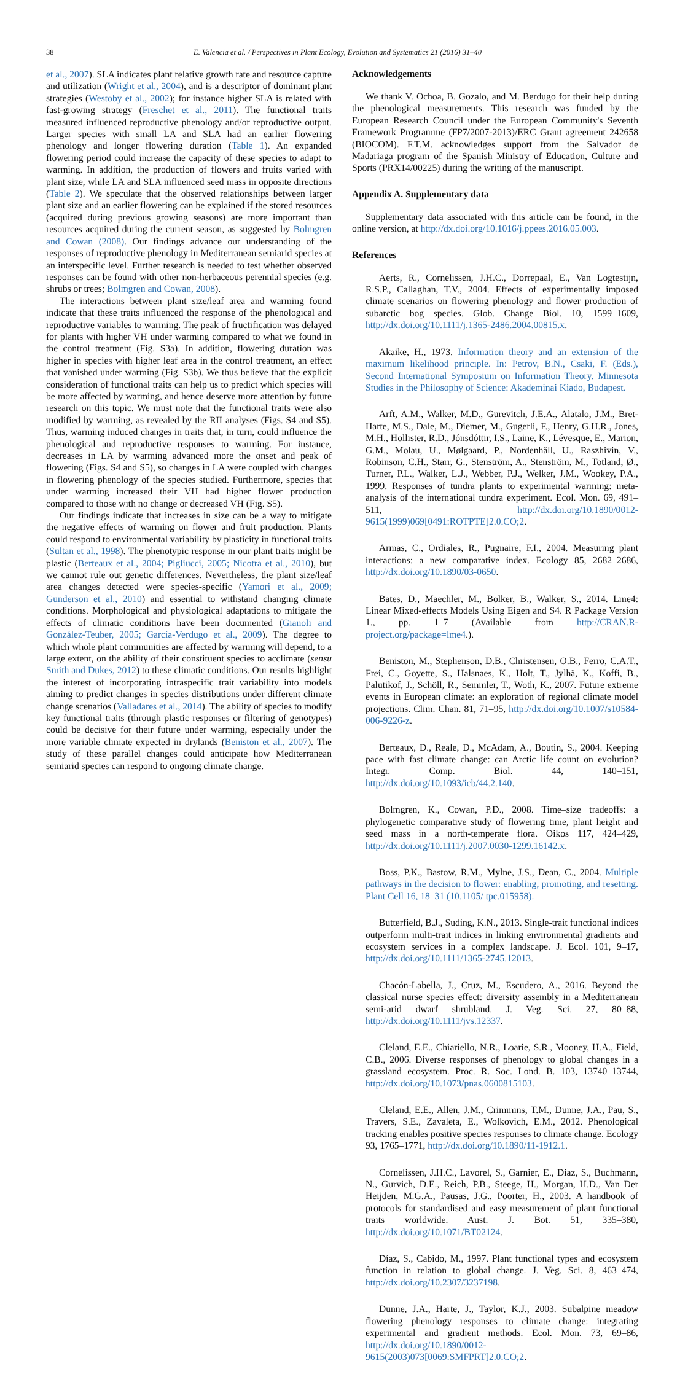38 E. Valencia et al. / Perspectives in Plant Ecology, Evolution and Systematics 21 (2016) 31–40
et al., 2007). SLA indicates plant relative growth rate and resource capture and utilization (Wright et al., 2004), and is a descriptor of dominant plant strategies (Westoby et al., 2002); for instance higher SLA is related with fast-growing strategy (Freschet et al., 2011). The functional traits measured influenced reproductive phenology and/or reproductive output. Larger species with small LA and SLA had an earlier flowering phenology and longer flowering duration (Table 1). An expanded flowering period could increase the capacity of these species to adapt to warming. In addition, the production of flowers and fruits varied with plant size, while LA and SLA influenced seed mass in opposite directions (Table 2). We speculate that the observed relationships between larger plant size and an earlier flowering can be explained if the stored resources (acquired during previous growing seasons) are more important than resources acquired during the current season, as suggested by Bolmgren and Cowan (2008). Our findings advance our understanding of the responses of reproductive phenology in Mediterranean semiarid species at an interspecific level. Further research is needed to test whether observed responses can be found with other non-herbaceous perennial species (e.g. shrubs or trees; Bolmgren and Cowan, 2008).
The interactions between plant size/leaf area and warming found indicate that these traits influenced the response of the phenological and reproductive variables to warming. The peak of fructification was delayed for plants with higher VH under warming compared to what we found in the control treatment (Fig. S3a). In addition, flowering duration was higher in species with higher leaf area in the control treatment, an effect that vanished under warming (Fig. S3b). We thus believe that the explicit consideration of functional traits can help us to predict which species will be more affected by warming, and hence deserve more attention by future research on this topic. We must note that the functional traits were also modified by warming, as revealed by the RII analyses (Figs. S4 and S5). Thus, warming induced changes in traits that, in turn, could influence the phenological and reproductive responses to warming. For instance, decreases in LA by warming advanced more the onset and peak of flowering (Figs. S4 and S5), so changes in LA were coupled with changes in flowering phenology of the species studied. Furthermore, species that under warming increased their VH had higher flower production compared to those with no change or decreased VH (Fig. S5).
Our findings indicate that increases in size can be a way to mitigate the negative effects of warming on flower and fruit production. Plants could respond to environmental variability by plasticity in functional traits (Sultan et al., 1998). The phenotypic response in our plant traits might be plastic (Berteaux et al., 2004; Pigliucci, 2005; Nicotra et al., 2010), but we cannot rule out genetic differences. Nevertheless, the plant size/leaf area changes detected were species-specific (Yamori et al., 2009; Gunderson et al., 2010) and essential to withstand changing climate conditions. Morphological and physiological adaptations to mitigate the effects of climatic conditions have been documented (Gianoli and González-Teuber, 2005; García-Verdugo et al., 2009). The degree to which whole plant communities are affected by warming will depend, to a large extent, on the ability of their constituent species to acclimate (sensu Smith and Dukes, 2012) to these climatic conditions. Our results highlight the interest of incorporating intraspecific trait variability into models aiming to predict changes in species distributions under different climate change scenarios (Valladares et al., 2014). The ability of species to modify key functional traits (through plastic responses or filtering of genotypes) could be decisive for their future under warming, especially under the more variable climate expected in drylands (Beniston et al., 2007). The study of these parallel changes could anticipate how Mediterranean semiarid species can respond to ongoing climate change.
Acknowledgements
We thank V. Ochoa, B. Gozalo, and M. Berdugo for their help during the phenological measurements. This research was funded by the European Research Council under the European Community's Seventh Framework Programme (FP7/2007-2013)/ERC Grant agreement 242658 (BIOCOM). F.T.M. acknowledges support from the Salvador de Madariaga program of the Spanish Ministry of Education, Culture and Sports (PRX14/00225) during the writing of the manuscript.
Appendix A. Supplementary data
Supplementary data associated with this article can be found, in the online version, at http://dx.doi.org/10.1016/j.ppees.2016.05.003.
References
Aerts, R., Cornelissen, J.H.C., Dorrepaal, E., Van Logtestijn, R.S.P., Callaghan, T.V., 2004. Effects of experimentally imposed climate scenarios on flowering phenology and flower production of subarctic bog species. Glob. Change Biol. 10, 1599–1609, http://dx.doi.org/10.1111/j.1365-2486.2004.00815.x.
Akaike, H., 1973. Information theory and an extension of the maximum likelihood principle. In: Petrov, B.N., Csaki, F. (Eds.), Second International Symposium on Information Theory. Minnesota Studies in the Philosophy of Science: Akademinai Kiado, Budapest.
Arft, A.M., Walker, M.D., Gurevitch, J.E.A., Alatalo, J.M., Bret-Harte, M.S., Dale, M., Diemer, M., Gugerli, F., Henry, G.H.R., Jones, M.H., Hollister, R.D., Jónsdóttir, I.S., Laine, K., Lévesque, E., Marion, G.M., Molau, U., Mølgaard, P., Nordenhäll, U., Raszhivin, V., Robinson, C.H., Starr, G., Stenström, A., Stenström, M., Totland, Ø., Turner, P.L., Walker, L.J., Webber, P.J., Welker, J.M., Wookey, P.A., 1999. Responses of tundra plants to experimental warming: meta-analysis of the international tundra experiment. Ecol. Mon. 69, 491–511, http://dx.doi.org/10.1890/0012-9615(1999)069[0491:ROTPTE]2.0.CO;2.
Armas, C., Ordiales, R., Pugnaire, F.I., 2004. Measuring plant interactions: a new comparative index. Ecology 85, 2682–2686, http://dx.doi.org/10.1890/03-0650.
Bates, D., Maechler, M., Bolker, B., Walker, S., 2014. Lme4: Linear Mixed-effects Models Using Eigen and S4. R Package Version 1., pp. 1–7 (Available from http://CRAN.R-project.org/package=lme4.).
Beniston, M., Stephenson, D.B., Christensen, O.B., Ferro, C.A.T., Frei, C., Goyette, S., Halsnaes, K., Holt, T., Jylhä, K., Koffi, B., Palutikof, J., Schöll, R., Semmler, T., Woth, K., 2007. Future extreme events in European climate: an exploration of regional climate model projections. Clim. Chan. 81, 71–95, http://dx.doi.org/10.1007/s10584-006-9226-z.
Berteaux, D., Reale, D., McAdam, A., Boutin, S., 2004. Keeping pace with fast climate change: can Arctic life count on evolution? Integr. Comp. Biol. 44, 140–151, http://dx.doi.org/10.1093/icb/44.2.140.
Bolmgren, K., Cowan, P.D., 2008. Time–size tradeoffs: a phylogenetic comparative study of flowering time, plant height and seed mass in a north-temperate flora. Oikos 117, 424–429, http://dx.doi.org/10.1111/j.2007.0030-1299.16142.x.
Boss, P.K., Bastow, R.M., Mylne, J.S., Dean, C., 2004. Multiple pathways in the decision to flower: enabling, promoting, and resetting. Plant Cell 16, 18–31 (10.1105/ tpc.015958).
Butterfield, B.J., Suding, K.N., 2013. Single-trait functional indices outperform multi-trait indices in linking environmental gradients and ecosystem services in a complex landscape. J. Ecol. 101, 9–17, http://dx.doi.org/10.1111/1365-2745.12013.
Chacón-Labella, J., Cruz, M., Escudero, A., 2016. Beyond the classical nurse species effect: diversity assembly in a Mediterranean semi-arid dwarf shrubland. J. Veg. Sci. 27, 80–88, http://dx.doi.org/10.1111/jvs.12337.
Cleland, E.E., Chiariello, N.R., Loarie, S.R., Mooney, H.A., Field, C.B., 2006. Diverse responses of phenology to global changes in a grassland ecosystem. Proc. R. Soc. Lond. B. 103, 13740–13744, http://dx.doi.org/10.1073/pnas.0600815103.
Cleland, E.E., Allen, J.M., Crimmins, T.M., Dunne, J.A., Pau, S., Travers, S.E., Zavaleta, E., Wolkovich, E.M., 2012. Phenological tracking enables positive species responses to climate change. Ecology 93, 1765–1771, http://dx.doi.org/10.1890/11-1912.1.
Cornelissen, J.H.C., Lavorel, S., Garnier, E., Diaz, S., Buchmann, N., Gurvich, D.E., Reich, P.B., Steege, H., Morgan, H.D., Van Der Heijden, M.G.A., Pausas, J.G., Poorter, H., 2003. A handbook of protocols for standardised and easy measurement of plant functional traits worldwide. Aust. J. Bot. 51, 335–380, http://dx.doi.org/10.1071/BT02124.
Díaz, S., Cabido, M., 1997. Plant functional types and ecosystem function in relation to global change. J. Veg. Sci. 8, 463–474, http://dx.doi.org/10.2307/3237198.
Dunne, J.A., Harte, J., Taylor, K.J., 2003. Subalpine meadow flowering phenology responses to climate change: integrating experimental and gradient methods. Ecol. Mon. 73, 69–86, http://dx.doi.org/10.1890/0012-9615(2003)073[0069:SMFPRT]2.0.CO;2.